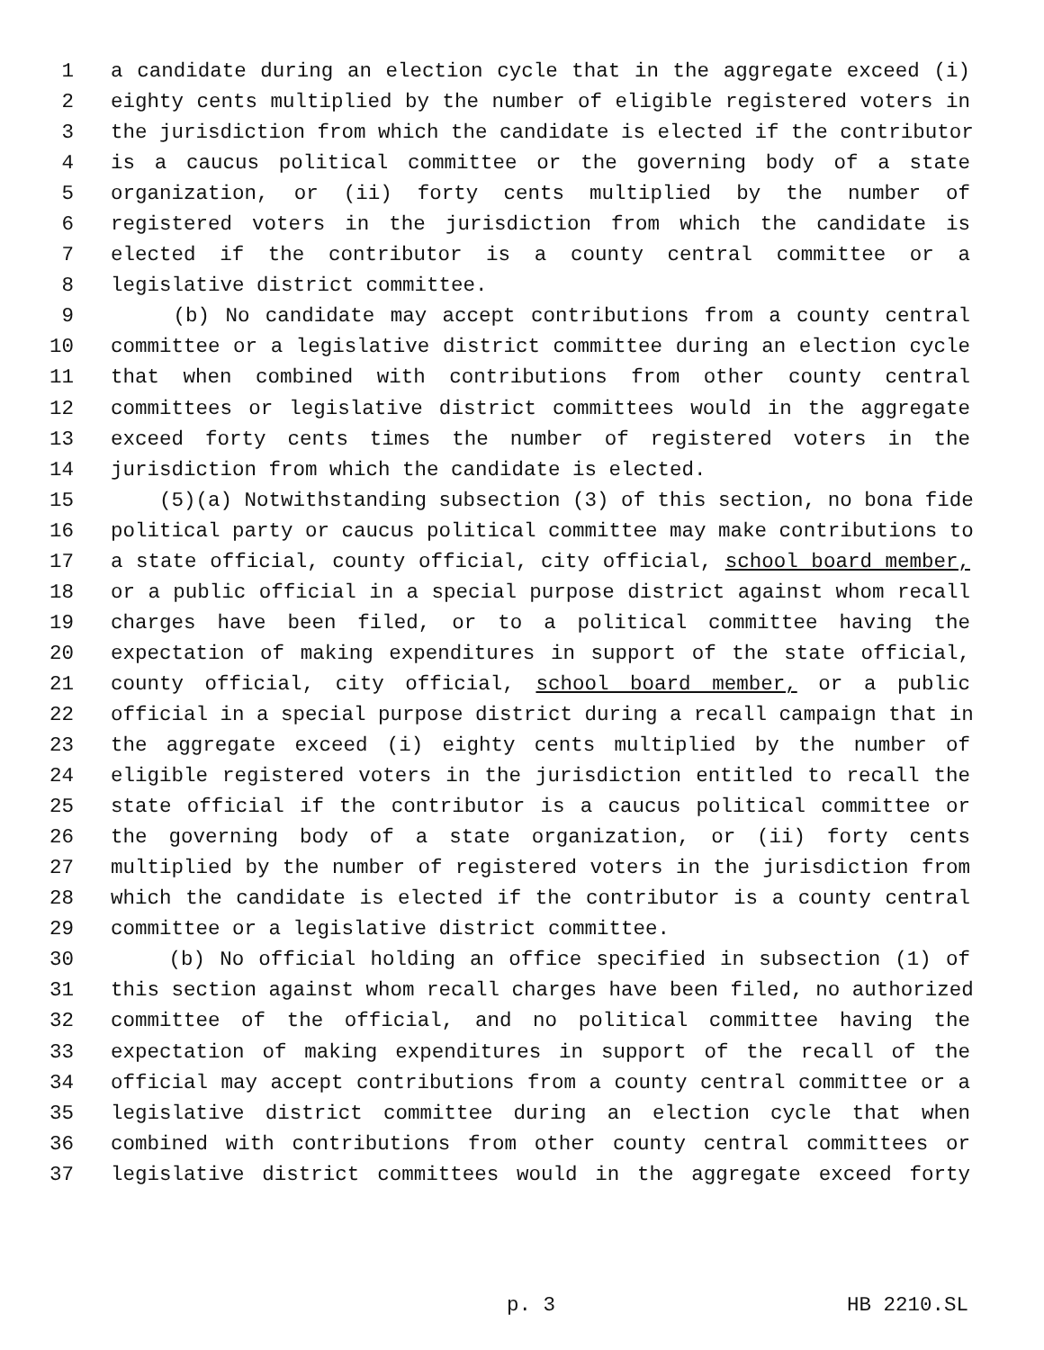1 a candidate during an election cycle that in the aggregate exceed (i)
2 eighty cents multiplied by the number of eligible registered voters in
3 the jurisdiction from which the candidate is elected if the contributor
4 is a caucus political committee or the governing body of a state
5 organization, or (ii) forty cents multiplied by the number of
6 registered voters in the jurisdiction from which the candidate is
7 elected if the contributor is a county central committee or a
8 legislative district committee.
9 (b) No candidate may accept contributions from a county central
10 committee or a legislative district committee during an election cycle
11 that when combined with contributions from other county central
12 committees or legislative district committees would in the aggregate
13 exceed forty cents times the number of registered voters in the
14 jurisdiction from which the candidate is elected.
15 (5)(a) Notwithstanding subsection (3) of this section, no bona fide
16 political party or caucus political committee may make contributions to
17 a state official, county official, city official, school board member,
18 or a public official in a special purpose district against whom recall
19 charges have been filed, or to a political committee having the
20 expectation of making expenditures in support of the state official,
21 county official, city official, school board member, or a public
22 official in a special purpose district during a recall campaign that in
23 the aggregate exceed (i) eighty cents multiplied by the number of
24 eligible registered voters in the jurisdiction entitled to recall the
25 state official if the contributor is a caucus political committee or
26 the governing body of a state organization, or (ii) forty cents
27 multiplied by the number of registered voters in the jurisdiction from
28 which the candidate is elected if the contributor is a county central
29 committee or a legislative district committee.
30 (b) No official holding an office specified in subsection (1) of
31 this section against whom recall charges have been filed, no authorized
32 committee of the official, and no political committee having the
33 expectation of making expenditures in support of the recall of the
34 official may accept contributions from a county central committee or a
35 legislative district committee during an election cycle that when
36 combined with contributions from other county central committees or
37 legislative district committees would in the aggregate exceed forty
p. 3 HB 2210.SL